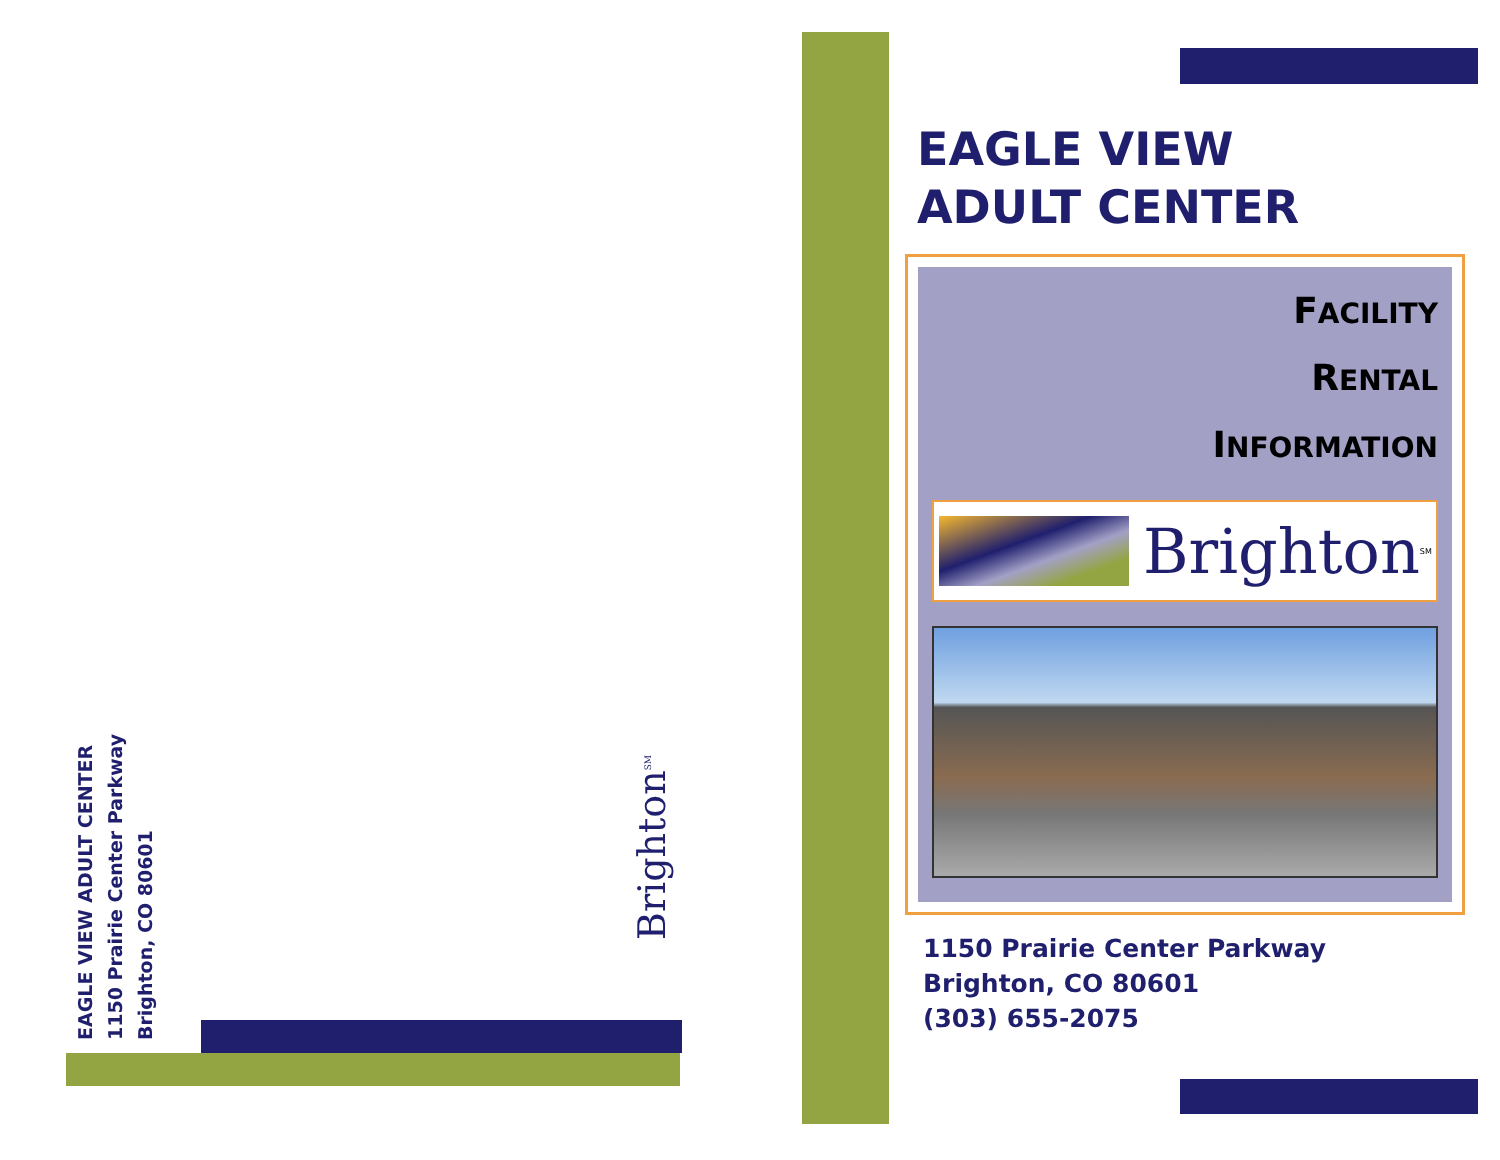EAGLE VIEW ADULT CENTER
1150 Prairie Center Parkway
Brighton, CO 80601
Brighton<sup>SM</sup>
EAGLE VIEW
ADULT CENTER
FACILITY
RENTAL
INFORMATION
Brighton<sup>SM</sup>
1150 Prairie Center Parkway
Brighton, CO 80601
(303) 655-2075